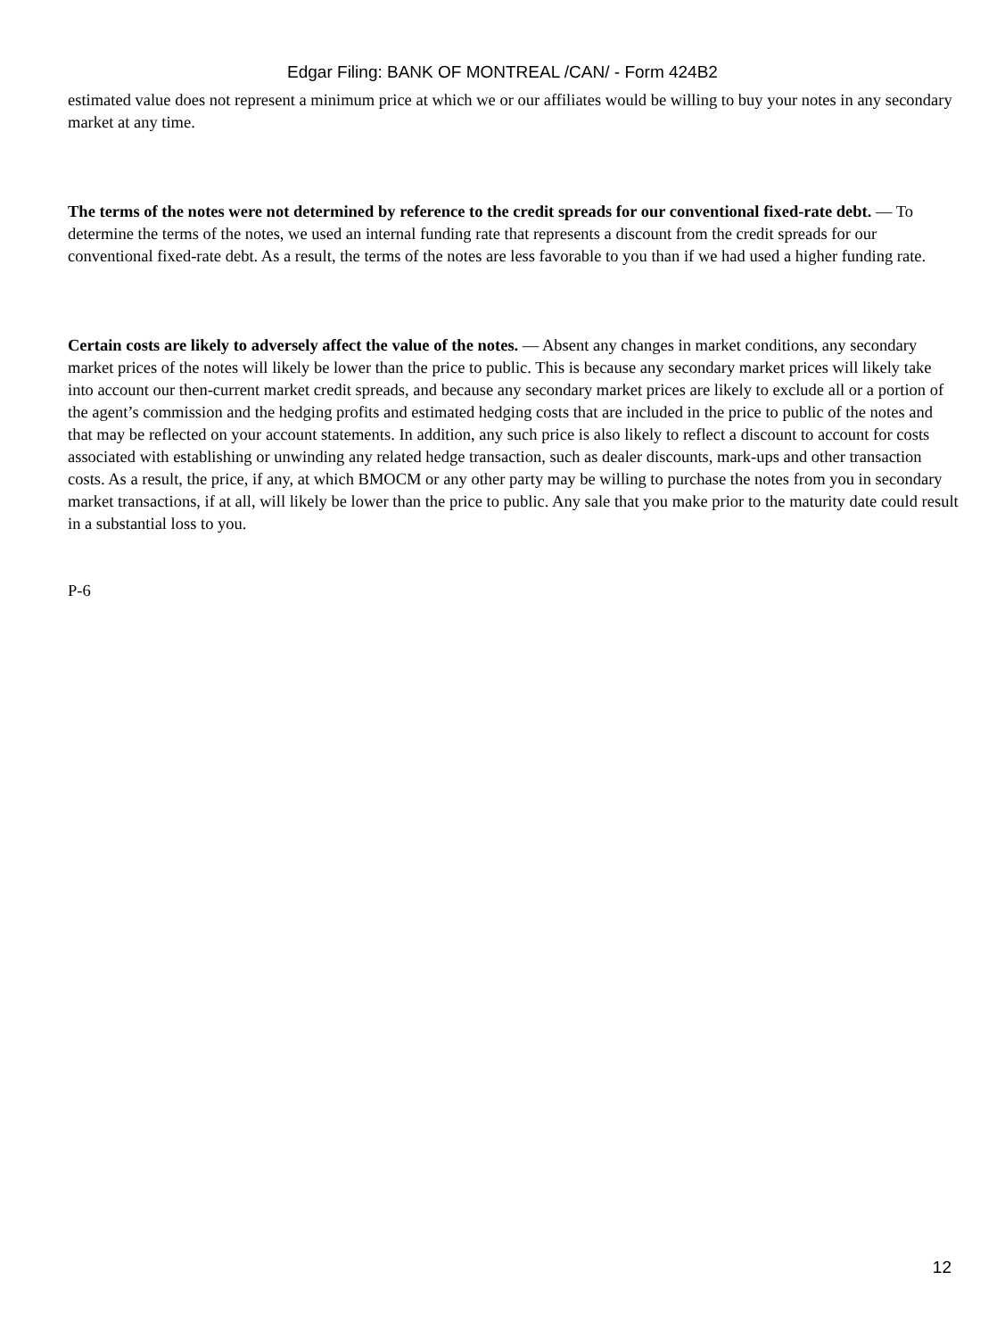Edgar Filing: BANK OF MONTREAL /CAN/ - Form 424B2
estimated value does not represent a minimum price at which we or our affiliates would be willing to buy your notes in any secondary market at any time.
The terms of the notes were not determined by reference to the credit spreads for our conventional fixed-rate debt. — To determine the terms of the notes, we used an internal funding rate that represents a discount from the credit spreads for our conventional fixed-rate debt. As a result, the terms of the notes are less favorable to you than if we had used a higher funding rate.
Certain costs are likely to adversely affect the value of the notes. — Absent any changes in market conditions, any secondary market prices of the notes will likely be lower than the price to public. This is because any secondary market prices will likely take into account our then-current market credit spreads, and because any secondary market prices are likely to exclude all or a portion of the agent’s commission and the hedging profits and estimated hedging costs that are included in the price to public of the notes and that may be reflected on your account statements. In addition, any such price is also likely to reflect a discount to account for costs associated with establishing or unwinding any related hedge transaction, such as dealer discounts, mark-ups and other transaction costs. As a result, the price, if any, at which BMOCM or any other party may be willing to purchase the notes from you in secondary market transactions, if at all, will likely be lower than the price to public. Any sale that you make prior to the maturity date could result in a substantial loss to you.
P-6
12